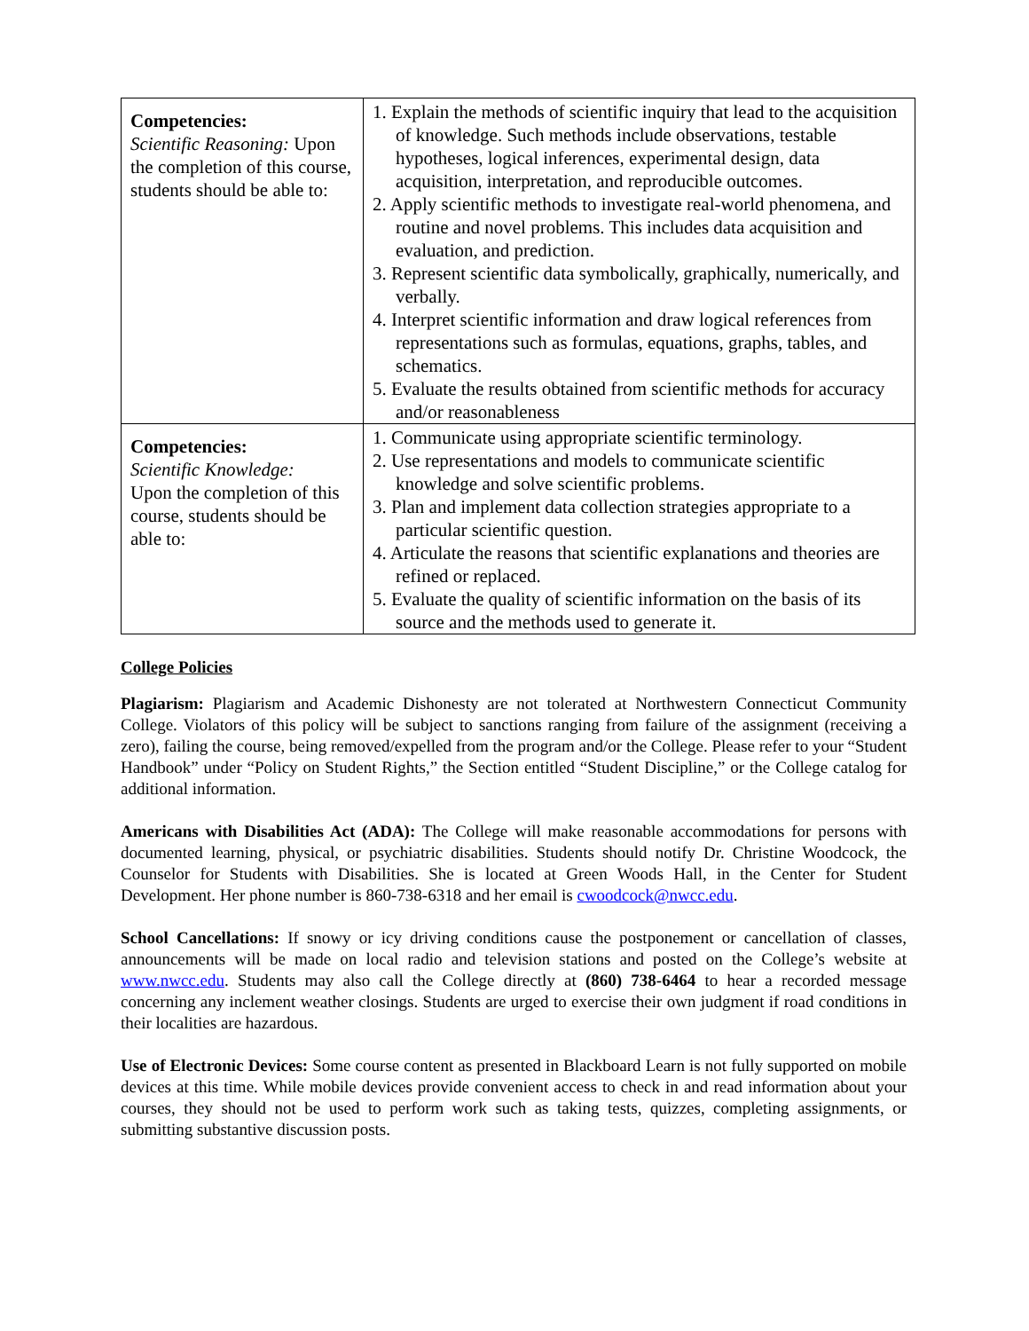| Competencies: Scientific Reasoning: Upon the completion of this course, students should be able to: | 1. Explain the methods of scientific inquiry that lead to the acquisition of knowledge. Such methods include observations, testable hypotheses, logical inferences, experimental design, data acquisition, interpretation, and reproducible outcomes. 2. Apply scientific methods to investigate real-world phenomena, and routine and novel problems. This includes data acquisition and evaluation, and prediction. 3. Represent scientific data symbolically, graphically, numerically, and verbally. 4. Interpret scientific information and draw logical references from representations such as formulas, equations, graphs, tables, and schematics. 5. Evaluate the results obtained from scientific methods for accuracy and/or reasonableness |
| Competencies: Scientific Knowledge: Upon the completion of this course, students should be able to: | 1. Communicate using appropriate scientific terminology. 2. Use representations and models to communicate scientific knowledge and solve scientific problems. 3. Plan and implement data collection strategies appropriate to a particular scientific question. 4. Articulate the reasons that scientific explanations and theories are refined or replaced. 5. Evaluate the quality of scientific information on the basis of its source and the methods used to generate it. |
College Policies
Plagiarism: Plagiarism and Academic Dishonesty are not tolerated at Northwestern Connecticut Community College. Violators of this policy will be subject to sanctions ranging from failure of the assignment (receiving a zero), failing the course, being removed/expelled from the program and/or the College. Please refer to your “Student Handbook” under “Policy on Student Rights,” the Section entitled “Student Discipline,” or the College catalog for additional information.
Americans with Disabilities Act (ADA): The College will make reasonable accommodations for persons with documented learning, physical, or psychiatric disabilities. Students should notify Dr. Christine Woodcock, the Counselor for Students with Disabilities. She is located at Green Woods Hall, in the Center for Student Development. Her phone number is 860-738-6318 and her email is cwoodcock@nwcc.edu.
School Cancellations: If snowy or icy driving conditions cause the postponement or cancellation of classes, announcements will be made on local radio and television stations and posted on the College’s website at www.nwcc.edu. Students may also call the College directly at (860) 738-6464 to hear a recorded message concerning any inclement weather closings. Students are urged to exercise their own judgment if road conditions in their localities are hazardous.
Use of Electronic Devices: Some course content as presented in Blackboard Learn is not fully supported on mobile devices at this time. While mobile devices provide convenient access to check in and read information about your courses, they should not be used to perform work such as taking tests, quizzes, completing assignments, or submitting substantive discussion posts.